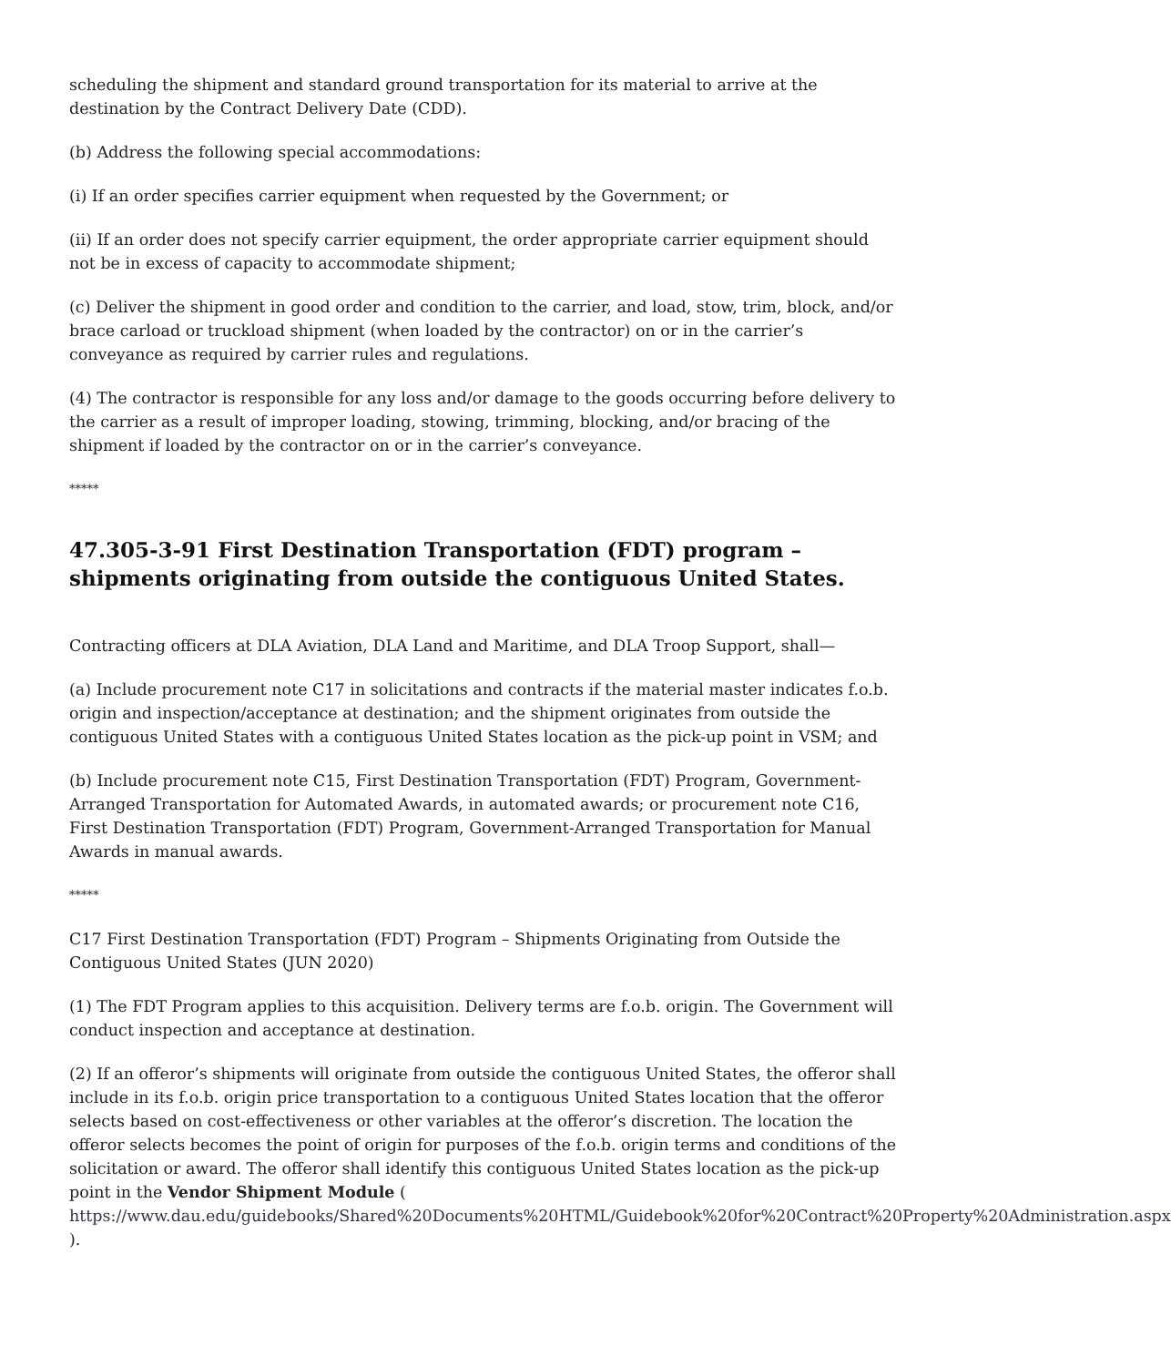scheduling the shipment and standard ground transportation for its material to arrive at the destination by the Contract Delivery Date (CDD).
(b) Address the following special accommodations:
(i) If an order specifies carrier equipment when requested by the Government; or
(ii) If an order does not specify carrier equipment, the order appropriate carrier equipment should not be in excess of capacity to accommodate shipment;
(c) Deliver the shipment in good order and condition to the carrier, and load, stow, trim, block, and/or brace carload or truckload shipment (when loaded by the contractor) on or in the carrier’s conveyance as required by carrier rules and regulations.
(4) The contractor is responsible for any loss and/or damage to the goods occurring before delivery to the carrier as a result of improper loading, stowing, trimming, blocking, and/or bracing of the shipment if loaded by the contractor on or in the carrier’s conveyance.
*****
47.305-3-91 First Destination Transportation (FDT) program – shipments originating from outside the contiguous United States.
Contracting officers at DLA Aviation, DLA Land and Maritime, and DLA Troop Support, shall—
(a) Include procurement note C17 in solicitations and contracts if the material master indicates f.o.b. origin and inspection/acceptance at destination; and the shipment originates from outside the contiguous United States with a contiguous United States location as the pick-up point in VSM; and
(b) Include procurement note C15, First Destination Transportation (FDT) Program, Government-Arranged Transportation for Automated Awards, in automated awards; or procurement note C16, First Destination Transportation (FDT) Program, Government-Arranged Transportation for Manual Awards in manual awards.
*****
C17 First Destination Transportation (FDT) Program – Shipments Originating from Outside the Contiguous United States (JUN 2020)
(1) The FDT Program applies to this acquisition. Delivery terms are f.o.b. origin. The Government will conduct inspection and acceptance at destination.
(2) If an offeror’s shipments will originate from outside the contiguous United States, the offeror shall include in its f.o.b. origin price transportation to a contiguous United States location that the offeror selects based on cost-effectiveness or other variables at the offeror’s discretion. The location the offeror selects becomes the point of origin for purposes of the f.o.b. origin terms and conditions of the solicitation or award. The offeror shall identify this contiguous United States location as the pick-up point in the Vendor Shipment Module ( https://www.dau.edu/guidebooks/Shared%20Documents%20HTML/Guidebook%20for%20Contract%20Property%20Administration.aspx ).